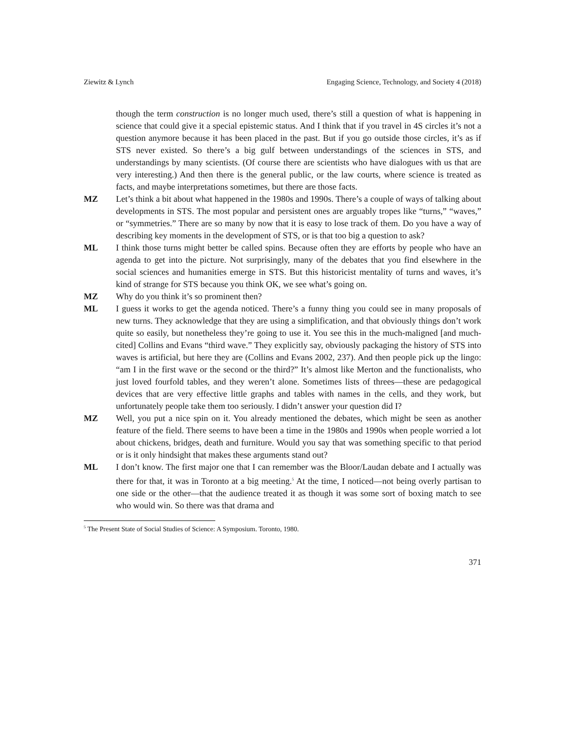Ziewitz & Lynch Engaging Science, Technology, and Society 4 (2018)
though the term construction is no longer much used, there’s still a question of what is happening in science that could give it a special epistemic status. And I think that if you travel in 4S circles it’s not a question anymore because it has been placed in the past. But if you go outside those circles, it’s as if STS never existed. So there’s a big gulf between understandings of the sciences in STS, and understandings by many scientists. (Of course there are scientists who have dialogues with us that are very interesting.) And then there is the general public, or the law courts, where science is treated as facts, and maybe interpretations sometimes, but there are those facts.
MZ Let’s think a bit about what happened in the 1980s and 1990s. There’s a couple of ways of talking about developments in STS. The most popular and persistent ones are arguably tropes like “turns,” “waves,” or “symmetries.” There are so many by now that it is easy to lose track of them. Do you have a way of describing key moments in the development of STS, or is that too big a question to ask?
ML I think those turns might better be called spins. Because often they are efforts by people who have an agenda to get into the picture. Not surprisingly, many of the debates that you find elsewhere in the social sciences and humanities emerge in STS. But this historicist mentality of turns and waves, it’s kind of strange for STS because you think OK, we see what’s going on.
MZ Why do you think it’s so prominent then?
ML I guess it works to get the agenda noticed. There’s a funny thing you could see in many proposals of new turns. They acknowledge that they are using a simplification, and that obviously things don’t work quite so easily, but nonetheless they’re going to use it. You see this in the much-maligned [and much-cited] Collins and Evans “third wave.” They explicitly say, obviously packaging the history of STS into waves is artificial, but here they are (Collins and Evans 2002, 237). And then people pick up the lingo: “am I in the first wave or the second or the third?” It’s almost like Merton and the functionalists, who just loved fourfold tables, and they weren’t alone. Sometimes lists of threes—these are pedagogical devices that are very effective little graphs and tables with names in the cells, and they work, but unfortunately people take them too seriously. I didn’t answer your question did I?
MZ Well, you put a nice spin on it. You already mentioned the debates, which might be seen as another feature of the field. There seems to have been a time in the 1980s and 1990s when people worried a lot about chickens, bridges, death and furniture. Would you say that was something specific to that period or is it only hindsight that makes these arguments stand out?
ML I don’t know. The first major one that I can remember was the Bloor/Laudan debate and I actually was there for that, it was in Toronto at a big meeting.<sup>5</sup> At the time, I noticed—not being overly partisan to one side or the other—that the audience treated it as though it was some sort of boxing match to see who would win. So there was that drama and
<sup>5</sup> The Present State of Social Studies of Science: A Symposium. Toronto, 1980.
371